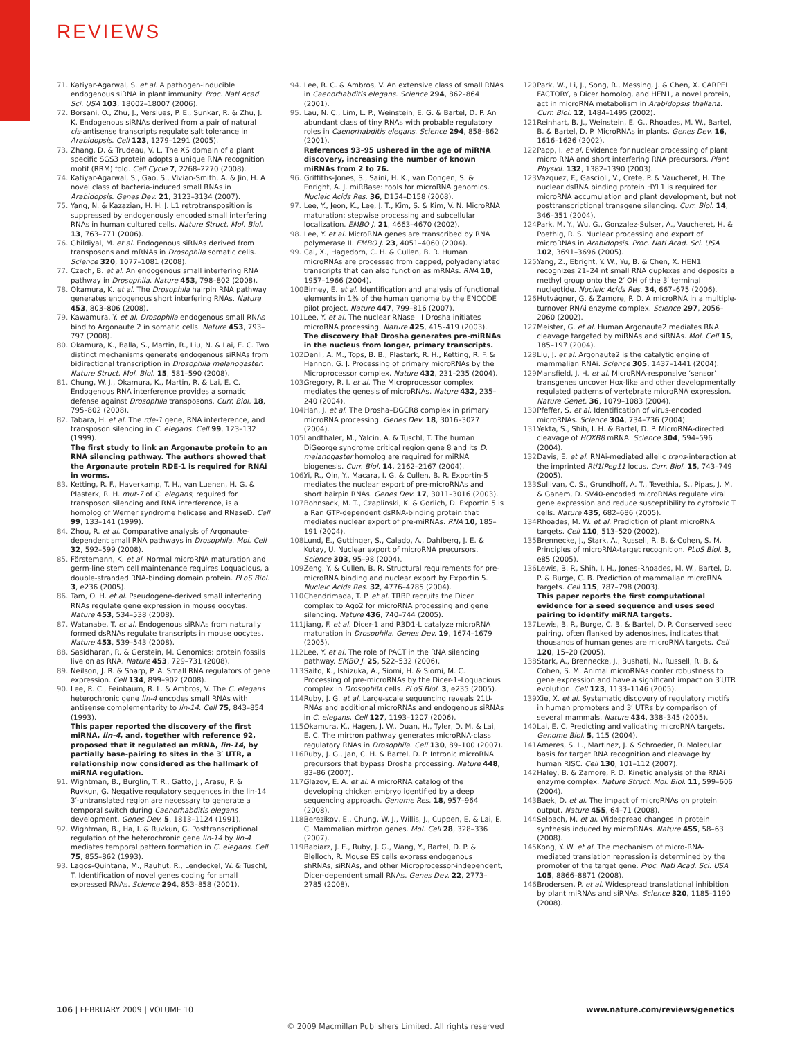REVIEWS
71. Katiyar-Agarwal, S. et al. A pathogen-inducible endogenous siRNA in plant immunity. Proc. Natl Acad. Sci. USA 103, 18002–18007 (2006).
72. Borsani, O., Zhu, J., Verslues, P. E., Sunkar, R. & Zhu, J. K. Endogenous siRNAs derived from a pair of natural cis-antisense transcripts regulate salt tolerance in Arabidopsis. Cell 123, 1279–1291 (2005).
73. Zhang, D. & Trudeau, V. L. The XS domain of a plant specific SGS3 protein adopts a unique RNA recognition motif (RRM) fold. Cell Cycle 7, 2268–2270 (2008).
74. Katiyar-Agarwal, S., Gao, S., Vivian-Smith, A. & Jin, H. A novel class of bacteria-induced small RNAs in Arabidopsis. Genes Dev. 21, 3123–3134 (2007).
75. Yang, N. & Kazazian, H. H. J. L1 retrotransposition is suppressed by endogenously encoded small interfering RNAs in human cultured cells. Nature Struct. Mol. Biol. 13, 763–771 (2006).
76. Ghildiyal, M. et al. Endogenous siRNAs derived from transposons and mRNAs in Drosophila somatic cells. Science 320, 1077–1081 (2008).
77. Czech, B. et al. An endogenous small interfering RNA pathway in Drosophila. Nature 453, 798–802 (2008).
78. Okamura, K. et al. The Drosophila hairpin RNA pathway generates endogenous short interfering RNAs. Nature 453, 803–806 (2008).
79. Kawamura, Y. et al. Drosophila endogenous small RNAs bind to Argonaute 2 in somatic cells. Nature 453, 793–797 (2008).
80. Okamura, K., Balla, S., Martin, R., Liu, N. & Lai, E. C. Two distinct mechanisms generate endogenous siRNAs from bidirectional transcription in Drosophila melanogaster. Nature Struct. Mol. Biol. 15, 581–590 (2008).
81. Chung, W. J., Okamura, K., Martin, R. & Lai, E. C. Endogenous RNA interference provides a somatic defense against Drosophila transposons. Curr. Biol. 18, 795–802 (2008).
82. Tabara, H. et al. The rde-1 gene, RNA interference, and transposon silencing in C. elegans. Cell 99, 123–132 (1999).
The first study to link an Argonaute protein to an RNA silencing pathway. The authors showed that the Argonaute protein RDE-1 is required for RNAi in worms.
83. Ketting, R. F., Haverkamp, T. H., van Luenen, H. G. & Plasterk, R. H. mut-7 of C. elegans, required for transposon silencing and RNA interference, is a homolog of Werner syndrome helicase and RNaseD. Cell 99, 133–141 (1999).
84. Zhou, R. et al. Comparative analysis of Argonaute-dependent small RNA pathways in Drosophila. Mol. Cell 32, 592–599 (2008).
85. Förstemann, K. et al. Normal microRNA maturation and germ-line stem cell maintenance requires Loquacious, a double-stranded RNA-binding domain protein. PLoS Biol. 3, e236 (2005).
86. Tam, O. H. et al. Pseudogene-derived small interfering RNAs regulate gene expression in mouse oocytes. Nature 453, 534–538 (2008).
87. Watanabe, T. et al. Endogenous siRNAs from naturally formed dsRNAs regulate transcripts in mouse oocytes. Nature 453, 539–543 (2008).
88. Sasidharan, R. & Gerstein, M. Genomics: protein fossils live on as RNA. Nature 453, 729–731 (2008).
89. Neilson, J. R. & Sharp, P. A. Small RNA regulators of gene expression. Cell 134, 899–902 (2008).
90. Lee, R. C., Feinbaum, R. L. & Ambros, V. The C. elegans heterochronic gene lin-4 encodes small RNAs with antisense complementarity to lin-14. Cell 75, 843–854 (1993).
This paper reported the discovery of the first miRNA, lin-4, and, together with reference 92, proposed that it regulated an mRNA, lin-14, by partially base-pairing to sites in the 3′ UTR, a relationship now considered as the hallmark of miRNA regulation.
91. Wightman, B., Burglin, T. R., Gatto, J., Arasu, P. & Ruvkun, G. Negative regulatory sequences in the lin-14 3′-untranslated region are necessary to generate a temporal switch during Caenorhabditis elegans development. Genes Dev. 5, 1813–1124 (1991).
92. Wightman, B., Ha, I. & Ruvkun, G. Posttranscriptional regulation of the heterochronic gene lin-14 by lin-4 mediates temporal pattern formation in C. elegans. Cell 75, 855–862 (1993).
93. Lagos-Quintana, M., Rauhut, R., Lendeckel, W. & Tuschl, T. Identification of novel genes coding for small expressed RNAs. Science 294, 853–858 (2001).
94. Lee, R. C. & Ambros, V. An extensive class of small RNAs in Caenorhabditis elegans. Science 294, 862–864 (2001).
95. Lau, N. C., Lim, L. P., Weinstein, E. G. & Bartel, D. P. An abundant class of tiny RNAs with probable regulatory roles in Caenorhabditis elegans. Science 294, 858–862 (2001).
References 93–95 ushered in the age of miRNA discovery, increasing the number of known miRNAs from 2 to 76.
96. Griffiths-Jones, S., Saini, H. K., van Dongen, S. & Enright, A. J. miRBase: tools for microRNA genomics. Nucleic Acids Res. 36, D154–D158 (2008).
97. Lee, Y., Jeon, K., Lee, J. T., Kim, S. & Kim, V. N. MicroRNA maturation: stepwise processing and subcellular localization. EMBO J. 21, 4663–4670 (2002).
98. Lee, Y. et al. MicroRNA genes are transcribed by RNA polymerase II. EMBO J. 23, 4051–4060 (2004).
99. Cai, X., Hagedorn, C. H. & Cullen, B. R. Human microRNAs are processed from capped, polyadenylated transcripts that can also function as mRNAs. RNA 10, 1957–1966 (2004).
100. Birney, E. et al. Identification and analysis of functional elements in 1% of the human genome by the ENCODE pilot project. Nature 447, 799–816 (2007).
101. Lee, Y. et al. The nuclear RNase III Drosha initiates microRNA processing. Nature 425, 415–419 (2003).
The discovery that Drosha generates pre-miRNAs in the nucleus from longer, primary transcripts.
102. Denli, A. M., Tops, B. B., Plasterk, R. H., Ketting, R. F. & Hannon, G. J. Processing of primary microRNAs by the Microprocessor complex. Nature 432, 231–235 (2004).
103. Gregory, R. I. et al. The Microprocessor complex mediates the genesis of microRNAs. Nature 432, 235–240 (2004).
104. Han, J. et al. The Drosha–DGCR8 complex in primary microRNA processing. Genes Dev. 18, 3016–3027 (2004).
105. Landthaler, M., Yalcin, A. & Tuschl, T. The human DiGeorge syndrome critical region gene 8 and its D. melanogaster homolog are required for miRNA biogenesis. Curr. Biol. 14, 2162–2167 (2004).
106. Yi, R., Qin, Y., Macara, I. G. & Cullen, B. R. Exportin-5 mediates the nuclear export of pre-microRNAs and short hairpin RNAs. Genes Dev. 17, 3011–3016 (2003).
107. Bohnsack, M. T., Czaplinski, K. & Gorlich, D. Exportin 5 is a Ran GTP-dependent dsRNA-binding protein that mediates nuclear export of pre-miRNAs. RNA 10, 185–191 (2004).
108. Lund, E., Guttinger, S., Calado, A., Dahlberg, J. E. & Kutay, U. Nuclear export of microRNA precursors. Science 303, 95–98 (2004).
109. Zeng, Y. & Cullen, B. R. Structural requirements for pre-microRNA binding and nuclear export by Exportin 5. Nucleic Acids Res. 32, 4776–4785 (2004).
110. Chendrimada, T. P. et al. TRBP recruits the Dicer complex to Ago2 for microRNA processing and gene silencing. Nature 436, 740–744 (2005).
111. Jiang, F. et al. Dicer-1 and R3D1-L catalyze microRNA maturation in Drosophila. Genes Dev. 19, 1674–1679 (2005).
112. Lee, Y. et al. The role of PACT in the RNA silencing pathway. EMBO J. 25, 522–532 (2006).
113. Saito, K., Ishizuka, A., Siomi, H. & Siomi, M. C. Processing of pre-microRNAs by the Dicer-1–Loquacious complex in Drosophila cells. PLoS Biol. 3, e235 (2005).
114. Ruby, J. G. et al. Large-scale sequencing reveals 21U-RNAs and additional microRNAs and endogenous siRNAs in C. elegans. Cell 127, 1193–1207 (2006).
115. Okamura, K., Hagen, J. W., Duan, H., Tyler, D. M. & Lai, E. C. The mirtron pathway generates microRNA-class regulatory RNAs in Drosophila. Cell 130, 89–100 (2007).
116. Ruby, J. G., Jan, C. H. & Bartel, D. P. Intronic microRNA precursors that bypass Drosha processing. Nature 448, 83–86 (2007).
117. Glazov, E. A. et al. A microRNA catalog of the developing chicken embryo identified by a deep sequencing approach. Genome Res. 18, 957–964 (2008).
118. Berezikov, E., Chung, W. J., Willis, J., Cuppen, E. & Lai, E. C. Mammalian mirtron genes. Mol. Cell 28, 328–336 (2007).
119. Babiarz, J. E., Ruby, J. G., Wang, Y., Bartel, D. P. & Blelloch, R. Mouse ES cells express endogenous shRNAs, siRNAs, and other Microprocessor-independent, Dicer-dependent small RNAs. Genes Dev. 22, 2773–2785 (2008).
120. Park, W., Li, J., Song, R., Messing, J. & Chen, X. CARPEL FACTORY, a Dicer homolog, and HEN1, a novel protein, act in microRNA metabolism in Arabidopsis thaliana. Curr. Biol. 12, 1484–1495 (2002).
121. Reinhart, B. J., Weinstein, E. G., Rhoades, M. W., Bartel, B. & Bartel, D. P. MicroRNAs in plants. Genes Dev. 16, 1616–1626 (2002).
122. Papp, I. et al. Evidence for nuclear processing of plant micro RNA and short interfering RNA precursors. Plant Physiol. 132, 1382–1390 (2003).
123. Vazquez, F., Gascioli, V., Crete, P. & Vaucheret, H. The nuclear dsRNA binding protein HYL1 is required for microRNA accumulation and plant development, but not posttranscriptional transgene silencing. Curr. Biol. 14, 346–351 (2004).
124. Park, M. Y., Wu, G., Gonzalez-Sulser, A., Vaucheret, H. & Poethig, R. S. Nuclear processing and export of microRNAs in Arabidopsis. Proc. Natl Acad. Sci. USA 102, 3691–3696 (2005).
125. Yang, Z., Ebright, Y. W., Yu, B. & Chen, X. HEN1 recognizes 21–24 nt small RNA duplexes and deposits a methyl group onto the 2′ OH of the 3′ terminal nucleotide. Nucleic Acids Res. 34, 667–675 (2006).
126. Hutvágner, G. & Zamore, P. D. A microRNA in a multiple-turnover RNAi enzyme complex. Science 297, 2056–2060 (2002).
127. Meister, G. et al. Human Argonaute2 mediates RNA cleavage targeted by miRNAs and siRNAs. Mol. Cell 15, 185–197 (2004).
128. Liu, J. et al. Argonaute2 is the catalytic engine of mammalian RNAi. Science 305, 1437–1441 (2004).
129. Mansfield, J. H. et al. MicroRNA-responsive ‘sensor’ transgenes uncover Hox-like and other developmentally regulated patterns of vertebrate microRNA expression. Nature Genet. 36, 1079–1083 (2004).
130. Pfeffer, S. et al. Identification of virus-encoded microRNAs. Science 304, 734–736 (2004).
131. Yekta, S., Shih, I. H. & Bartel, D. P. MicroRNA-directed cleavage of HOXB8 mRNA. Science 304, 594–596 (2004).
132. Davis, E. et al. RNAi-mediated allelic trans-interaction at the imprinted Rtl1/Peg11 locus. Curr. Biol. 15, 743–749 (2005).
133. Sullivan, C. S., Grundhoff, A. T., Tevethia, S., Pipas, J. M. & Ganem, D. SV40-encoded microRNAs regulate viral gene expression and reduce susceptibility to cytotoxic T cells. Nature 435, 682–686 (2005).
134. Rhoades, M. W. et al. Prediction of plant microRNA targets. Cell 110, 513–520 (2002).
135. Brennecke, J., Stark, A., Russell, R. B. & Cohen, S. M. Principles of microRNA-target recognition. PLoS Biol. 3, e85 (2005).
136. Lewis, B. P., Shih, I. H., Jones-Rhoades, M. W., Bartel, D. P. & Burge, C. B. Prediction of mammalian microRNA targets. Cell 115, 787–798 (2003).
This paper reports the first computational evidence for a seed sequence and uses seed pairing to identify miRNA targets.
137. Lewis, B. P., Burge, C. B. & Bartel, D. P. Conserved seed pairing, often flanked by adenosines, indicates that thousands of human genes are microRNA targets. Cell 120, 15–20 (2005).
138. Stark, A., Brennecke, J., Bushati, N., Russell, R. B. & Cohen, S. M. Animal microRNAs confer robustness to gene expression and have a significant impact on 3′UTR evolution. Cell 123, 1133–1146 (2005).
139. Xie, X. et al. Systematic discovery of regulatory motifs in human promoters and 3′ UTRs by comparison of several mammals. Nature 434, 338–345 (2005).
140. Lai, E. C. Predicting and validating microRNA targets. Genome Biol. 5, 115 (2004).
141. Ameres, S. L., Martinez, J. & Schroeder, R. Molecular basis for target RNA recognition and cleavage by human RISC. Cell 130, 101–112 (2007).
142. Haley, B. & Zamore, P. D. Kinetic analysis of the RNAi enzyme complex. Nature Struct. Mol. Biol. 11, 599–606 (2004).
143. Baek, D. et al. The impact of microRNAs on protein output. Nature 455, 64–71 (2008).
144. Selbach, M. et al. Widespread changes in protein synthesis induced by microRNAs. Nature 455, 58–63 (2008).
145. Kong, Y. W. et al. The mechanism of micro-RNA-mediated translation repression is determined by the promoter of the target gene. Proc. Natl Acad. Sci. USA 105, 8866–8871 (2008).
146. Brodersen, P. et al. Widespread translational inhibition by plant miRNAs and siRNAs. Science 320, 1185–1190 (2008).
106 | FEBRUARY 2009 | VOLUME 10 www.nature.com/reviews/genetics
© 2009 Macmillan Publishers Limited. All rights reserved